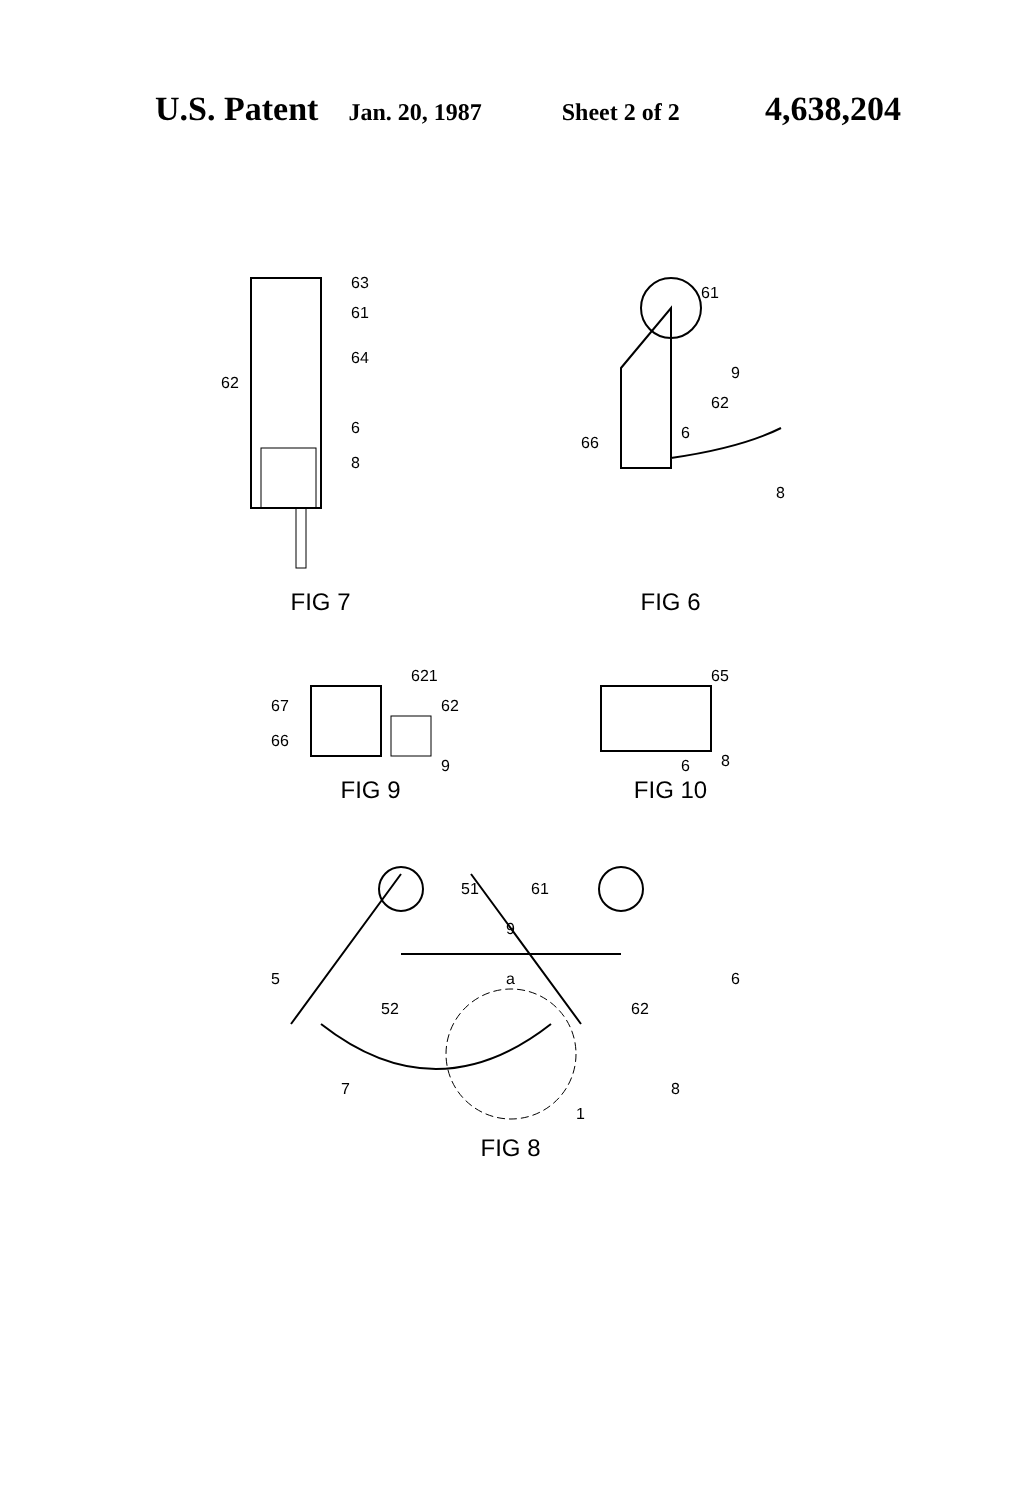U.S. Patent Jan. 20, 1987 Sheet 2 of 2 4,638,204
63
61
64
62
6
8
FIG 7
61
9
62
6
66
8
FIG 6
621
62
67
66
9
FIG 9
65
8
6
FIG 10
51
61
9
5
6
a
52
62
7
8
1
FIG 8